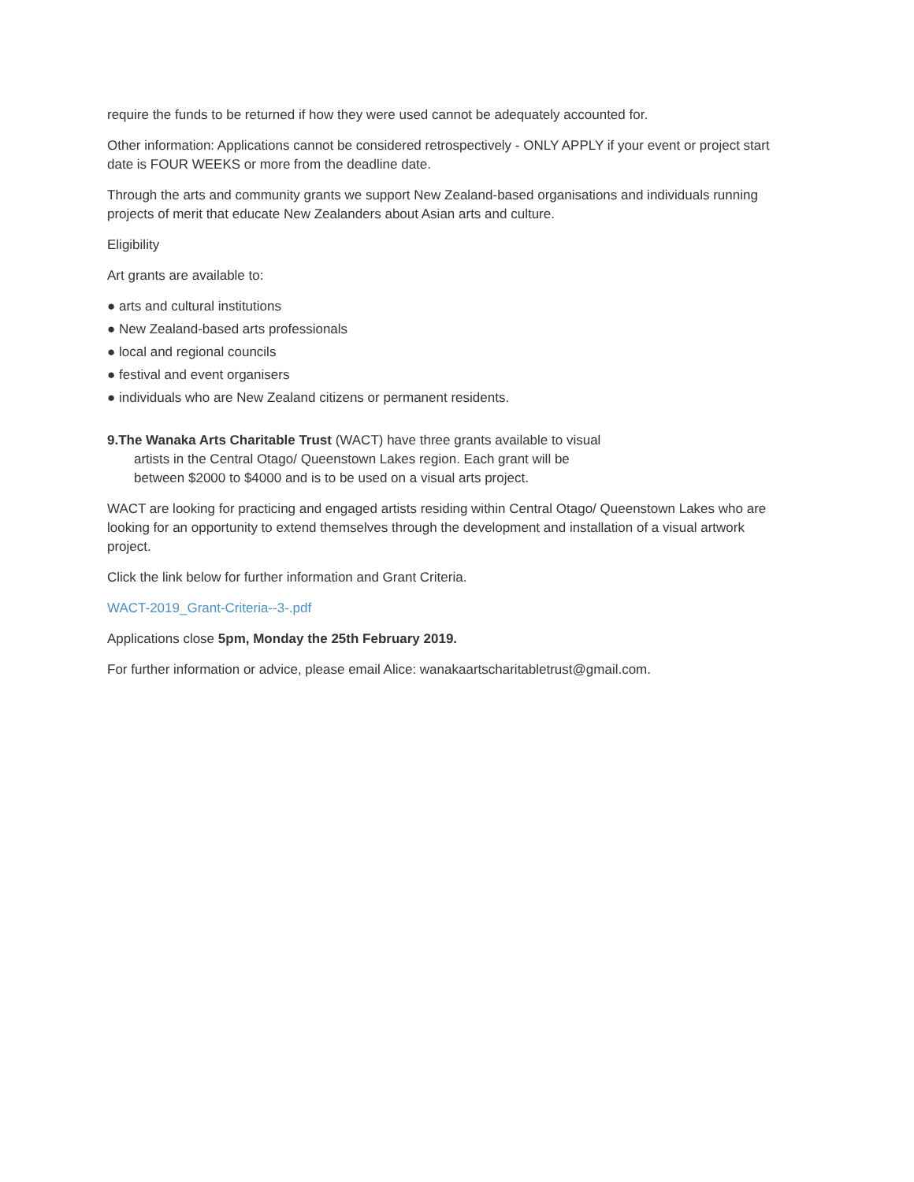require the funds to be returned if how they were used cannot be adequately accounted for.
Other information: Applications cannot be considered retrospectively - ONLY APPLY if your event or project start date is FOUR WEEKS or more from the deadline date.
Through the arts and community grants we support New Zealand-based organisations and individuals running projects of merit that educate New Zealanders about Asian arts and culture.
Eligibility
Art grants are available to:
● arts and cultural institutions
● New Zealand-based arts professionals
● local and regional councils
● festival and event organisers
● individuals who are New Zealand citizens or permanent residents.
9.The Wanaka Arts Charitable Trust (WACT) have three grants available to visual
artists in the Central Otago/ Queenstown Lakes region. Each grant will be
between $2000 to $4000 and is to be used on a visual arts project.
WACT are looking for practicing and engaged artists residing within Central Otago/ Queenstown Lakes who are looking for an opportunity to extend themselves through the development and installation of a visual artwork project.
Click the link below for further information and Grant Criteria.
WACT-2019_Grant-Criteria--3-.pdf
Applications close 5pm, Monday the 25th February 2019.
For further information or advice, please email Alice: wanakaartscharitabletrust@gmail.com.